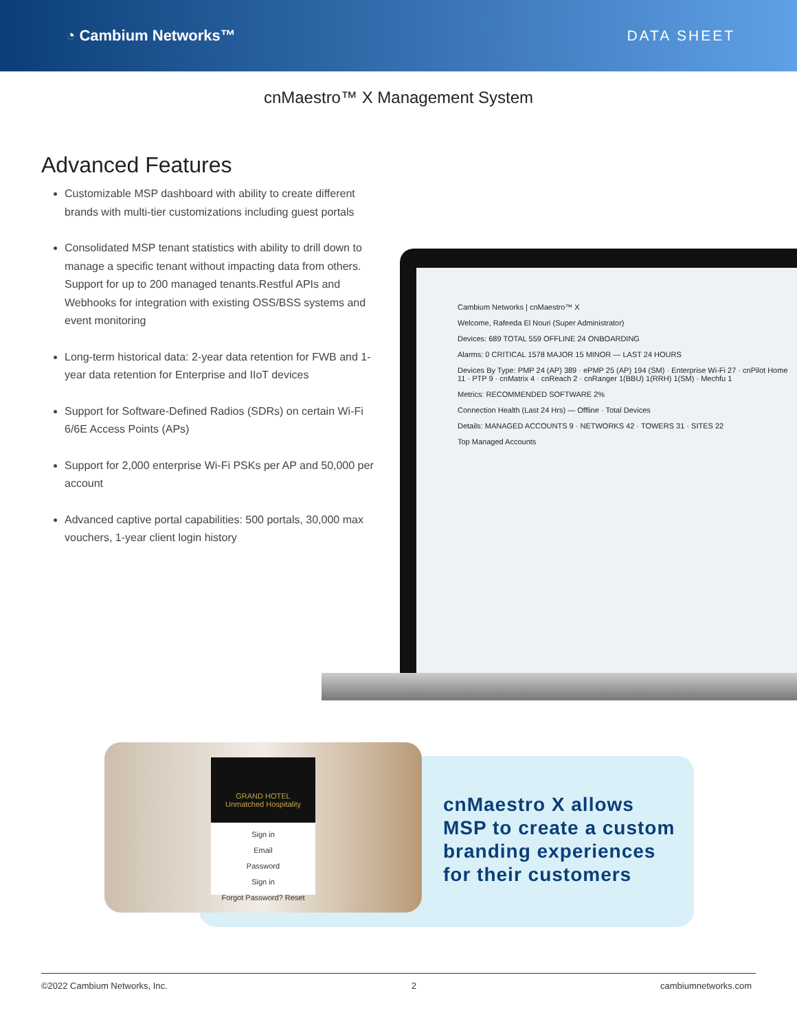◔ Cambium Networks™ DATA SHEET
cnMaestro™ X Management System
Advanced Features
Customizable MSP dashboard with ability to create different brands with multi-tier customizations including guest portals
Consolidated MSP tenant statistics with ability to drill down to manage a specific tenant without impacting data from others. Support for up to 200 managed tenants.Restful APIs and Webhooks for integration with existing OSS/BSS systems and event monitoring
Long-term historical data: 2-year data retention for FWB and 1-year data retention for Enterprise and IIoT devices
Support for Software-Defined Radios (SDRs) on certain Wi-Fi 6/6E Access Points (APs)
Support for 2,000 enterprise Wi-Fi PSKs per AP and 50,000 per account
Advanced captive portal capabilities: 500 portals, 30,000 max vouchers, 1-year client login history
Cambium Networks | cnMaestro™ X
Welcome, Rafeeda El Nouri (Super Administrator)
Devices: 689 TOTAL 559 OFFLINE 24 ONBOARDING
Alarms: 0 CRITICAL 1578 MAJOR 15 MINOR — LAST 24 HOURS
Devices By Type: PMP 24 (AP) 389 · ePMP 25 (AP) 194 (SM) · Enterprise Wi-Fi 27 · cnPilot Home 11 · PTP 9 · cnMatrix 4 · cnReach 2 · cnRanger 1(BBU) 1(RRH) 1(SM) · Mechfu 1
Metrics: RECOMMENDED SOFTWARE 2%
Connection Health (Last 24 Hrs) — Offline · Total Devices
Details: MANAGED ACCOUNTS 9 · NETWORKS 42 · TOWERS 31 · SITES 22
Top Managed Accounts
GRAND HOTEL
Unmatched Hospitality
Sign in
Email
Password
Sign in
Forgot Password? Reset
cnMaestro X allows
MSP to create a custom
branding experiences
for their customers
©2022 Cambium Networks, Inc. 2 cambiumnetworks.com